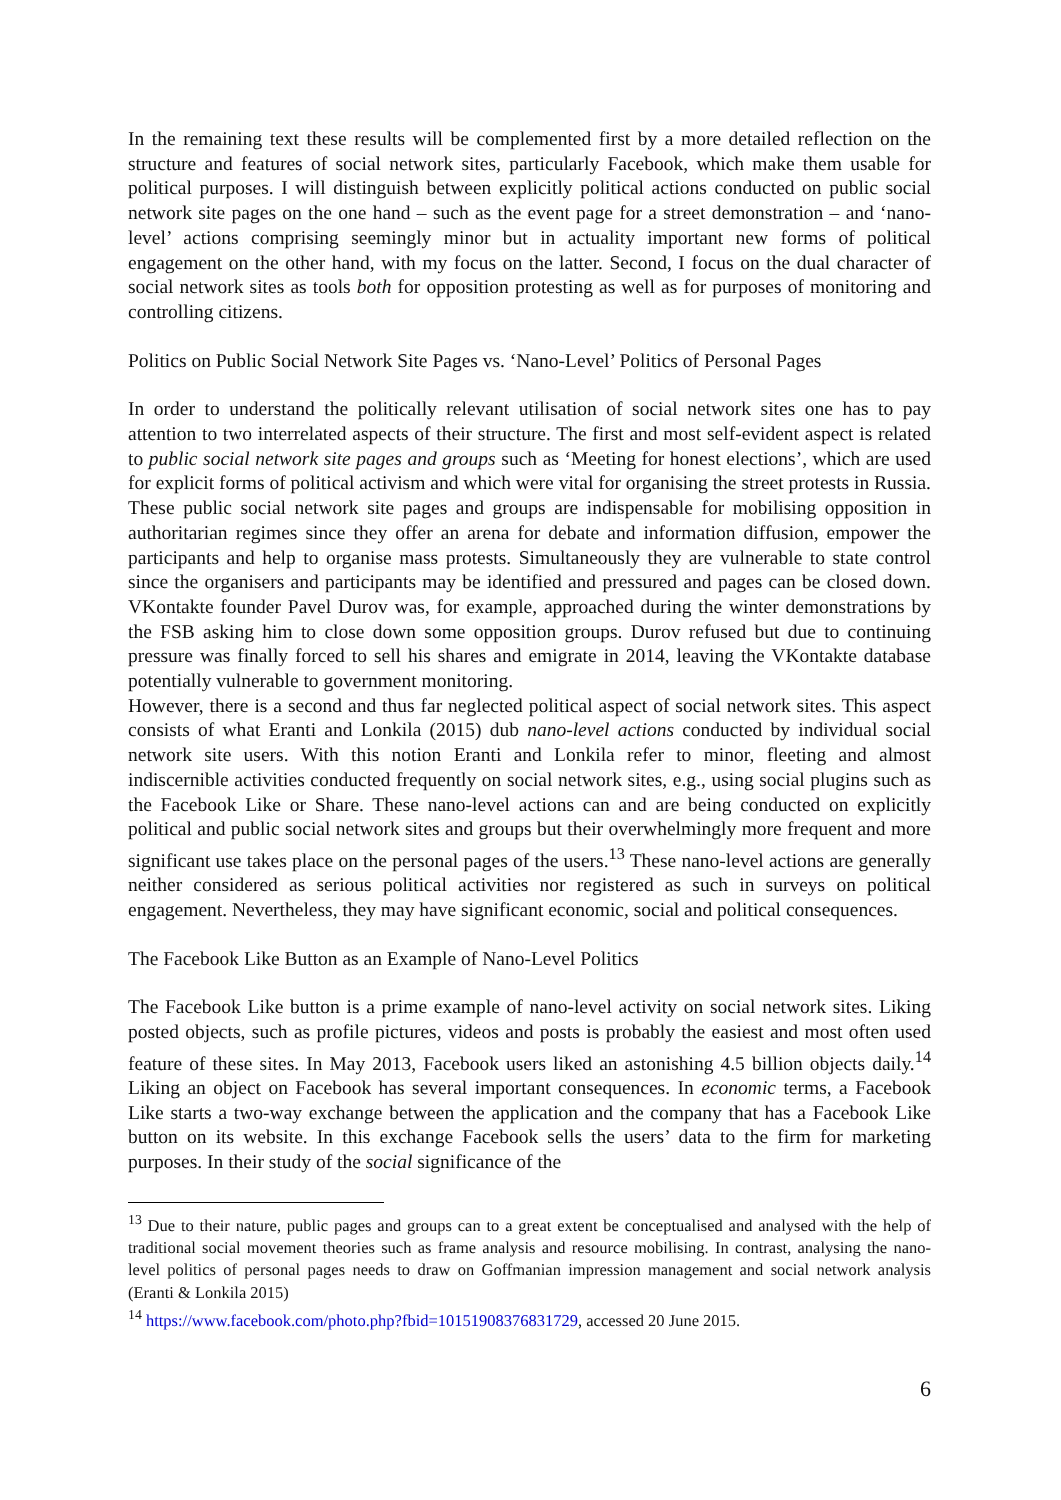In the remaining text these results will be complemented first by a more detailed reflection on the structure and features of social network sites, particularly Facebook, which make them usable for political purposes. I will distinguish between explicitly political actions conducted on public social network site pages on the one hand – such as the event page for a street demonstration – and ‘nano-level’ actions comprising seemingly minor but in actuality important new forms of political engagement on the other hand, with my focus on the latter. Second, I focus on the dual character of social network sites as tools both for opposition protesting as well as for purposes of monitoring and controlling citizens.
Politics on Public Social Network Site Pages vs. ‘Nano-Level’ Politics of Personal Pages
In order to understand the politically relevant utilisation of social network sites one has to pay attention to two interrelated aspects of their structure. The first and most self-evident aspect is related to public social network site pages and groups such as ‘Meeting for honest elections’, which are used for explicit forms of political activism and which were vital for organising the street protests in Russia. These public social network site pages and groups are indispensable for mobilising opposition in authoritarian regimes since they offer an arena for debate and information diffusion, empower the participants and help to organise mass protests. Simultaneously they are vulnerable to state control since the organisers and participants may be identified and pressured and pages can be closed down. VKontakte founder Pavel Durov was, for example, approached during the winter demonstrations by the FSB asking him to close down some opposition groups. Durov refused but due to continuing pressure was finally forced to sell his shares and emigrate in 2014, leaving the VKontakte database potentially vulnerable to government monitoring.
However, there is a second and thus far neglected political aspect of social network sites. This aspect consists of what Eranti and Lonkila (2015) dub nano-level actions conducted by individual social network site users. With this notion Eranti and Lonkila refer to minor, fleeting and almost indiscernible activities conducted frequently on social network sites, e.g., using social plugins such as the Facebook Like or Share. These nano-level actions can and are being conducted on explicitly political and public social network sites and groups but their overwhelmingly more frequent and more significant use takes place on the personal pages of the users.<sup>13</sup> These nano-level actions are generally neither considered as serious political activities nor registered as such in surveys on political engagement. Nevertheless, they may have significant economic, social and political consequences.
The Facebook Like Button as an Example of Nano-Level Politics
The Facebook Like button is a prime example of nano-level activity on social network sites. Liking posted objects, such as profile pictures, videos and posts is probably the easiest and most often used feature of these sites. In May 2013, Facebook users liked an astonishing 4.5 billion objects daily.<sup>14</sup> Liking an object on Facebook has several important consequences. In economic terms, a Facebook Like starts a two-way exchange between the application and the company that has a Facebook Like button on its website. In this exchange Facebook sells the users’ data to the firm for marketing purposes. In their study of the social significance of the
<sup>13</sup> Due to their nature, public pages and groups can to a great extent be conceptualised and analysed with the help of traditional social movement theories such as frame analysis and resource mobilising. In contrast, analysing the nano-level politics of personal pages needs to draw on Goffmanian impression management and social network analysis (Eranti & Lonkila 2015)
<sup>14</sup> https://www.facebook.com/photo.php?fbid=10151908376831729, accessed 20 June 2015.
6